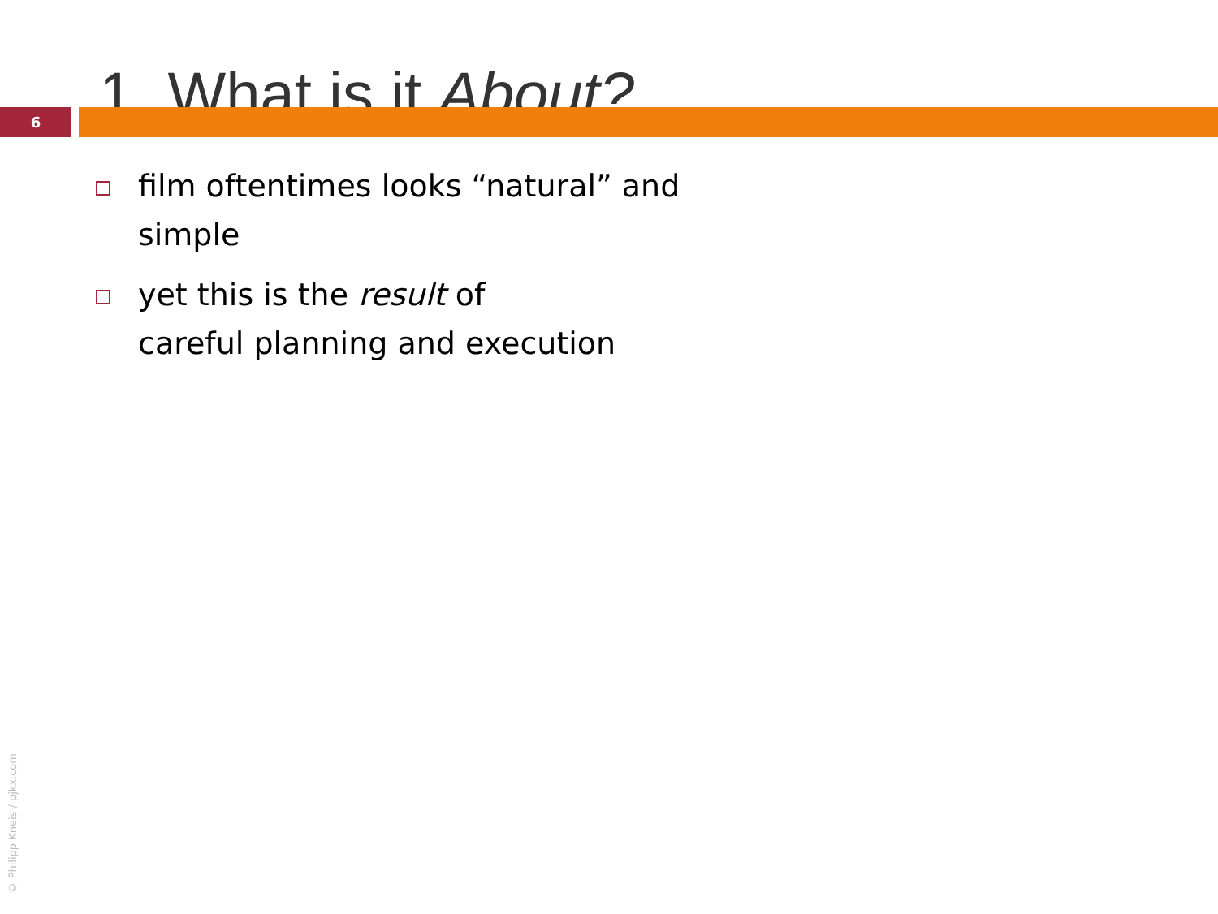1. What is it About?
6
film oftentimes looks “natural” and simple
yet this is the result of
careful planning and execution
© Philipp Kneis / pjkx.com